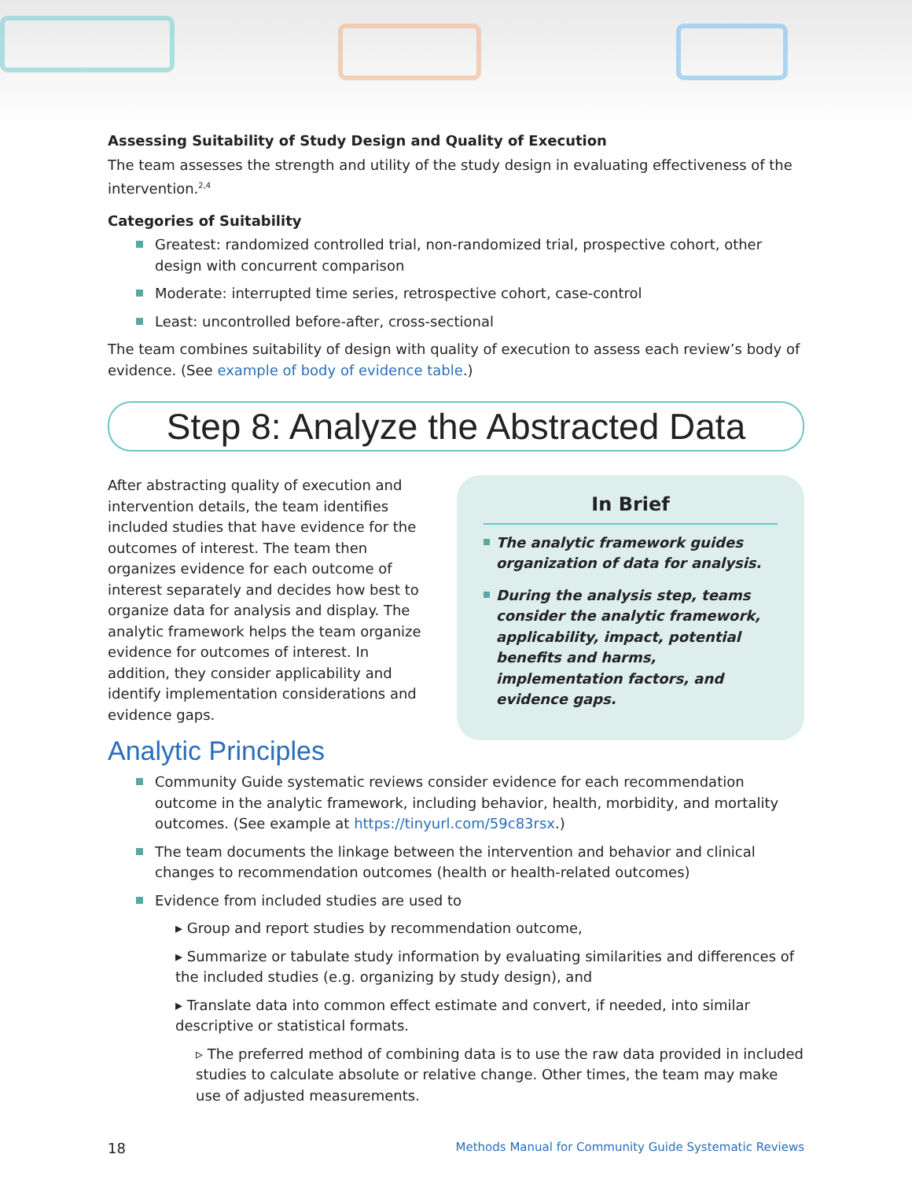Assessing Suitability of Study Design and Quality of Execution
The team assesses the strength and utility of the study design in evaluating effectiveness of the intervention.<sup>2,4</sup>
Categories of Suitability
Greatest: randomized controlled trial, non-randomized trial, prospective cohort, other design with concurrent comparison
Moderate: interrupted time series, retrospective cohort, case-control
Least: uncontrolled before-after, cross-sectional
The team combines suitability of design with quality of execution to assess each review’s body of evidence. (See example of body of evidence table.)
Step 8: Analyze the Abstracted Data
After abstracting quality of execution and intervention details, the team identifies included studies that have evidence for the outcomes of interest. The team then organizes evidence for each outcome of interest separately and decides how best to organize data for analysis and display. The analytic framework helps the team organize evidence for outcomes of interest. In addition, they consider applicability and identify implementation considerations and evidence gaps.
In Brief
The analytic framework guides organization of data for analysis.
During the analysis step, teams consider the analytic framework, applicability, impact, potential benefits and harms, implementation factors, and evidence gaps.
Analytic Principles
Community Guide systematic reviews consider evidence for each recommendation outcome in the analytic framework, including behavior, health, morbidity, and mortality outcomes. (See example at https://tinyurl.com/59c83rsx.)
The team documents the linkage between the intervention and behavior and clinical changes to recommendation outcomes (health or health-related outcomes)
Evidence from included studies are used to
▸ Group and report studies by recommendation outcome,
▸ Summarize or tabulate study information by evaluating similarities and differences of the included studies (e.g. organizing by study design), and
▸ Translate data into common effect estimate and convert, if needed, into similar descriptive or statistical formats.
▹ The preferred method of combining data is to use the raw data provided in included studies to calculate absolute or relative change. Other times, the team may make use of adjusted measurements.
18 Methods Manual for Community Guide Systematic Reviews